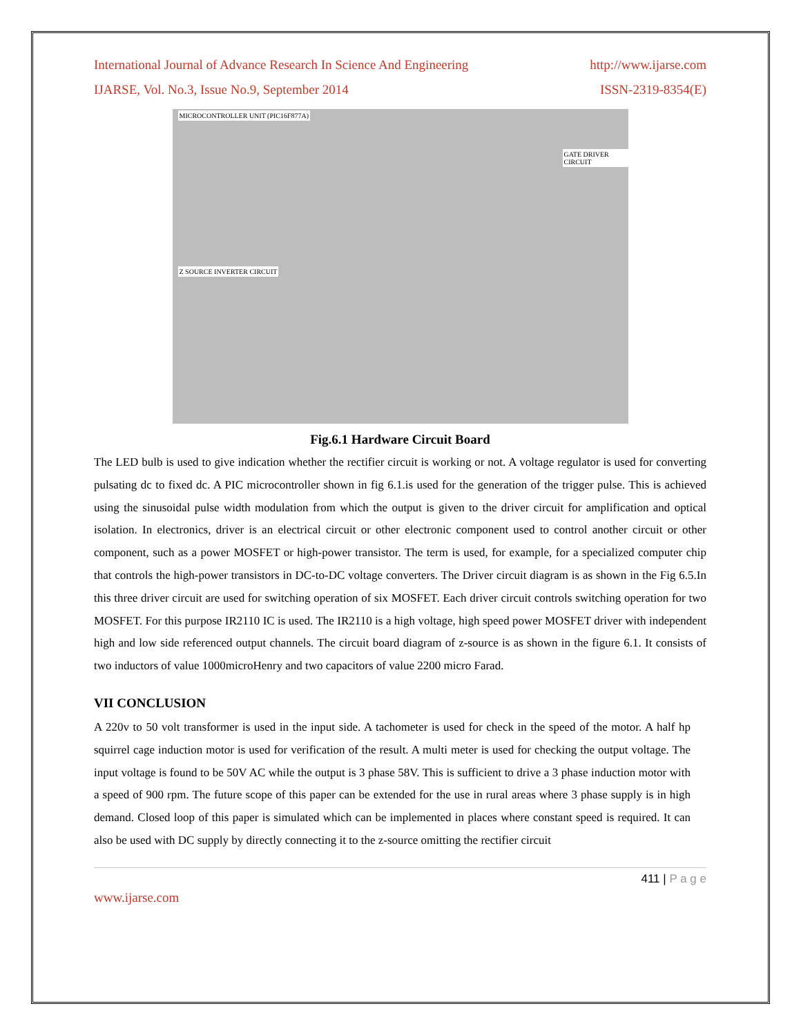International Journal of Advance Research In Science And Engineering http://www.ijarse.com
IJARSE, Vol. No.3, Issue No.9, September 2014 ISSN-2319-8354(E)
MICROCONTROLLER UNIT (PIC16F877A)
GATE DRIVER CIRCUIT
Z SOURCE INVERTER CIRCUIT
Fig.6.1 Hardware Circuit Board
The LED bulb is used to give indication whether the rectifier circuit is working or not. A voltage regulator is used for converting pulsating dc to fixed dc. A PIC microcontroller shown in fig 6.1.is used for the generation of the trigger pulse. This is achieved using the sinusoidal pulse width modulation from which the output is given to the driver circuit for amplification and optical isolation. In electronics, driver is an electrical circuit or other electronic component used to control another circuit or other component, such as a power MOSFET or high-power transistor. The term is used, for example, for a specialized computer chip that controls the high-power transistors in DC-to-DC voltage converters. The Driver circuit diagram is as shown in the Fig 6.5.In this three driver circuit are used for switching operation of six MOSFET. Each driver circuit controls switching operation for two MOSFET. For this purpose IR2110 IC is used. The IR2110 is a high voltage, high speed power MOSFET driver with independent high and low side referenced output channels. The circuit board diagram of z-source is as shown in the figure 6.1. It consists of two inductors of value 1000microHenry and two capacitors of value 2200 micro Farad.
VII CONCLUSION
A 220v to 50 volt transformer is used in the input side. A tachometer is used for check in the speed of the motor. A half hp squirrel cage induction motor is used for verification of the result. A multi meter is used for checking the output voltage. The input voltage is found to be 50V AC while the output is 3 phase 58V. This is sufficient to drive a 3 phase induction motor with a speed of 900 rpm. The future scope of this paper can be extended for the use in rural areas where 3 phase supply is in high demand. Closed loop of this paper is simulated which can be implemented in places where constant speed is required. It can also be used with DC supply by directly connecting it to the z-source omitting the rectifier circuit
411 | P a g e
www.ijarse.com